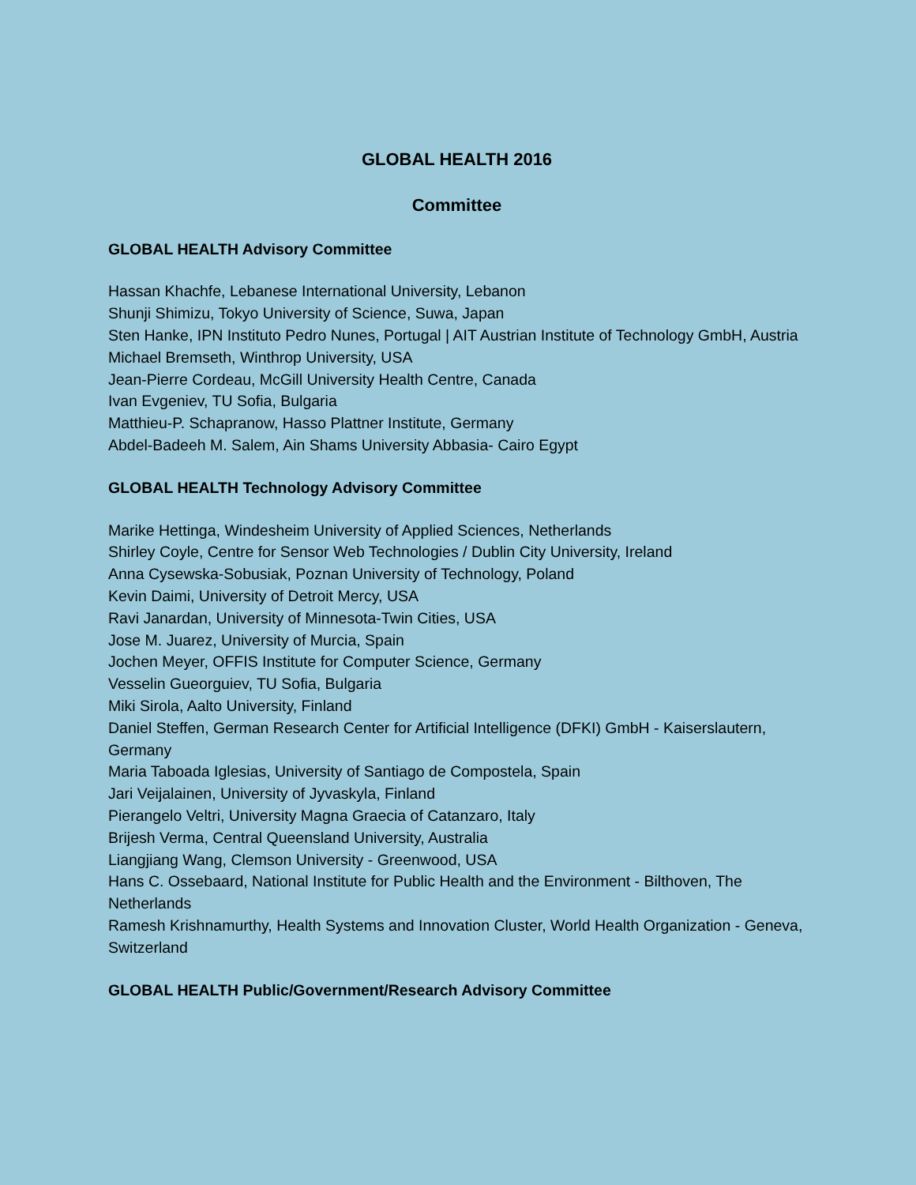GLOBAL HEALTH 2016
Committee
GLOBAL HEALTH Advisory Committee
Hassan Khachfe, Lebanese International University, Lebanon
Shunji Shimizu, Tokyo University of Science, Suwa, Japan
Sten Hanke, IPN Instituto Pedro Nunes, Portugal | AIT Austrian Institute of Technology GmbH, Austria
Michael Bremseth, Winthrop University, USA
Jean-Pierre Cordeau, McGill University Health Centre, Canada
Ivan Evgeniev, TU Sofia, Bulgaria
Matthieu-P. Schapranow, Hasso Plattner Institute, Germany
Abdel-Badeeh M. Salem, Ain Shams University Abbasia- Cairo Egypt
GLOBAL HEALTH Technology Advisory Committee
Marike Hettinga, Windesheim University of Applied Sciences, Netherlands
Shirley Coyle, Centre for Sensor Web Technologies / Dublin City University, Ireland
Anna Cysewska-Sobusiak, Poznan University of Technology, Poland
Kevin Daimi, University of Detroit Mercy, USA
Ravi Janardan, University of Minnesota-Twin Cities, USA
Jose M. Juarez, University of Murcia, Spain
Jochen Meyer, OFFIS Institute for Computer Science, Germany
Vesselin Gueorguiev, TU Sofia, Bulgaria
Miki Sirola, Aalto University, Finland
Daniel Steffen, German Research Center for Artificial Intelligence (DFKI) GmbH - Kaiserslautern, Germany
Maria Taboada Iglesias, University of Santiago de Compostela, Spain
Jari Veijalainen, University of Jyvaskyla, Finland
Pierangelo Veltri, University Magna Graecia of Catanzaro, Italy
Brijesh Verma, Central Queensland University, Australia
Liangjiang Wang, Clemson University - Greenwood, USA
Hans C. Ossebaard, National Institute for Public Health and the Environment - Bilthoven, The Netherlands
Ramesh Krishnamurthy, Health Systems and Innovation Cluster, World Health Organization - Geneva, Switzerland
GLOBAL HEALTH Public/Government/Research Advisory Committee